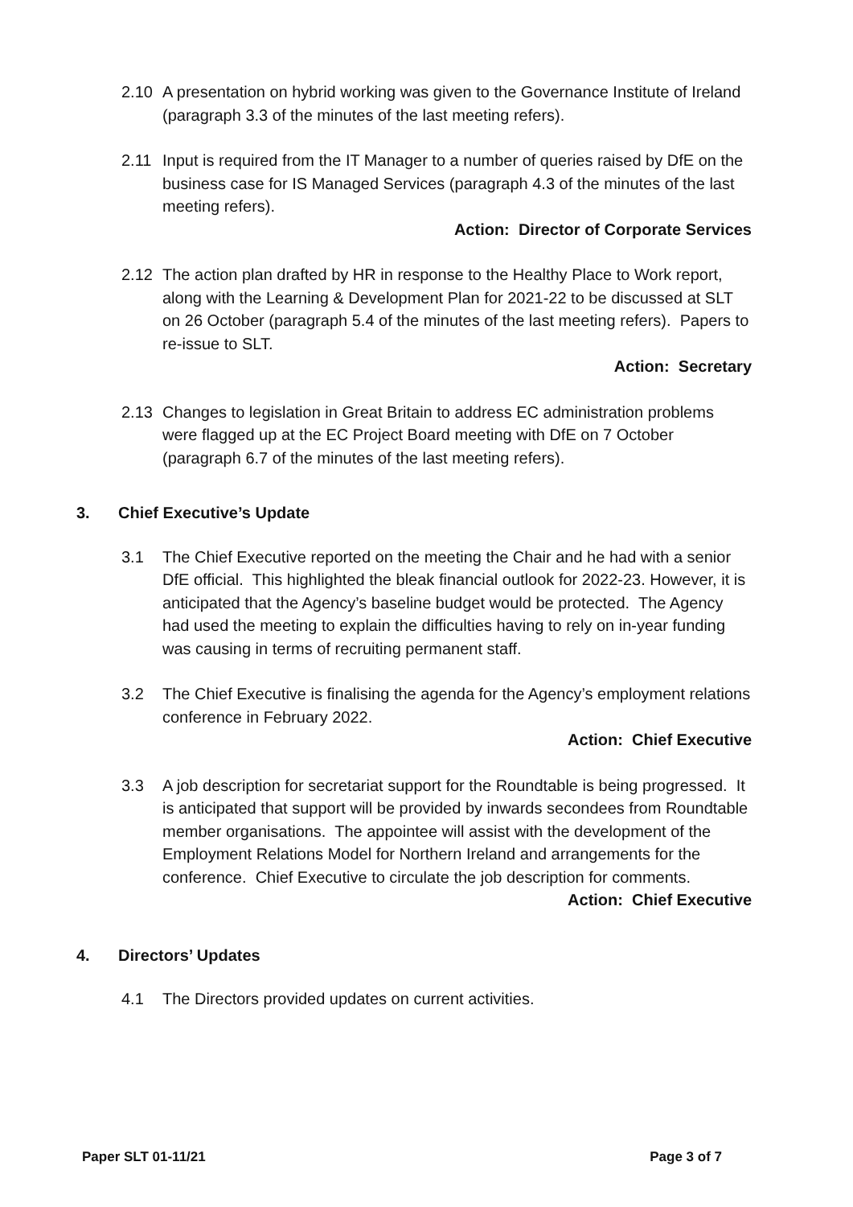2.10 A presentation on hybrid working was given to the Governance Institute of Ireland (paragraph 3.3 of the minutes of the last meeting refers).
2.11 Input is required from the IT Manager to a number of queries raised by DfE on the business case for IS Managed Services (paragraph 4.3 of the minutes of the last meeting refers).
Action: Director of Corporate Services
2.12 The action plan drafted by HR in response to the Healthy Place to Work report, along with the Learning & Development Plan for 2021-22 to be discussed at SLT on 26 October (paragraph 5.4 of the minutes of the last meeting refers). Papers to re-issue to SLT.
Action: Secretary
2.13 Changes to legislation in Great Britain to address EC administration problems were flagged up at the EC Project Board meeting with DfE on 7 October (paragraph 6.7 of the minutes of the last meeting refers).
3. Chief Executive’s Update
3.1 The Chief Executive reported on the meeting the Chair and he had with a senior DfE official. This highlighted the bleak financial outlook for 2022-23. However, it is anticipated that the Agency’s baseline budget would be protected. The Agency had used the meeting to explain the difficulties having to rely on in-year funding was causing in terms of recruiting permanent staff.
3.2 The Chief Executive is finalising the agenda for the Agency’s employment relations conference in February 2022.
Action: Chief Executive
3.3 A job description for secretariat support for the Roundtable is being progressed. It is anticipated that support will be provided by inwards secondees from Roundtable member organisations. The appointee will assist with the development of the Employment Relations Model for Northern Ireland and arrangements for the conference. Chief Executive to circulate the job description for comments.
Action: Chief Executive
4. Directors’ Updates
4.1 The Directors provided updates on current activities.
Paper SLT 01-11/21 Page 3 of 7